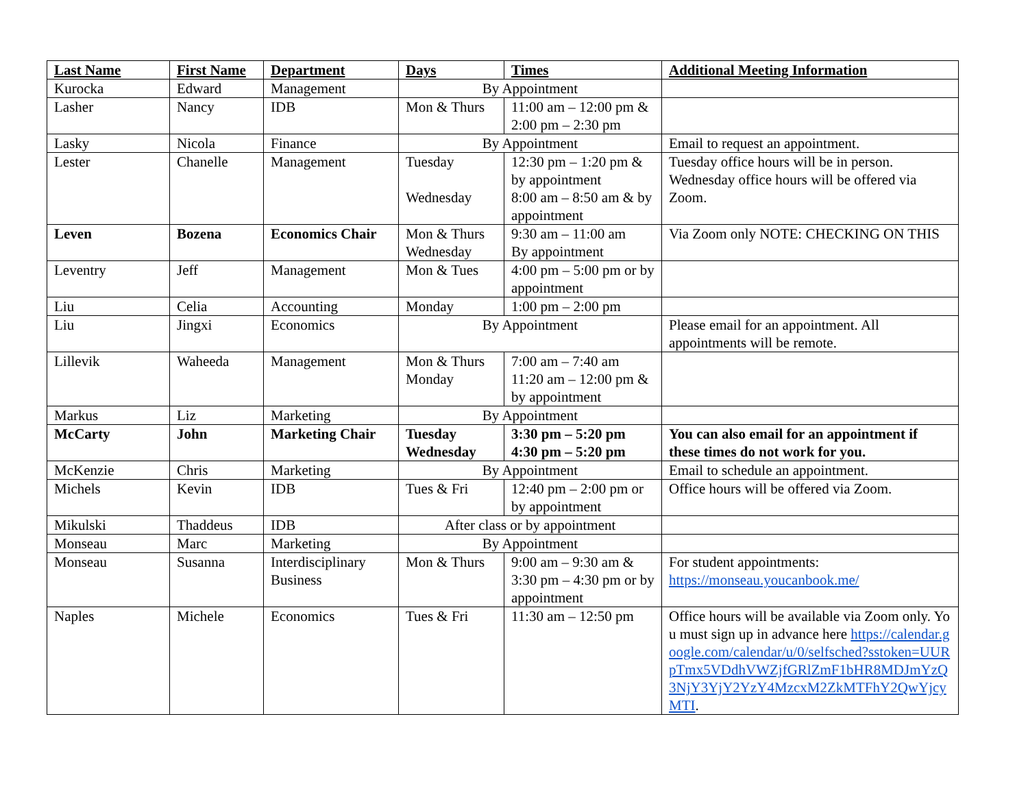| Last Name | First Name | Department | Days | Times | Additional Meeting Information |
| --- | --- | --- | --- | --- | --- |
| Kurocka | Edward | Management | By Appointment | | |
| Lasher | Nancy | IDB | Mon & Thurs | 11:00 am – 12:00 pm & 2:00 pm – 2:30 pm | |
| Lasky | Nicola | Finance | By Appointment | | Email to request an appointment. |
| Lester | Chanelle | Management | Tuesday Wednesday | 12:30 pm – 1:20 pm & by appointment 8:00 am – 8:50 am & by appointment | Tuesday office hours will be in person. Wednesday office hours will be offered via Zoom. |
| Leven | Bozena | Economics Chair | Mon & Thurs Wednesday | 9:30 am – 11:00 am By appointment | Via Zoom only NOTE: CHECKING ON THIS |
| Leventry | Jeff | Management | Mon & Tues | 4:00 pm – 5:00 pm or by appointment | |
| Liu | Celia | Accounting | Monday | 1:00 pm – 2:00 pm | |
| Liu | Jingxi | Economics | By Appointment | | Please email for an appointment. All appointments will be remote. |
| Lillevik | Waheeda | Management | Mon & Thurs Monday | 7:00 am – 7:40 am 11:20 am – 12:00 pm & by appointment | |
| Markus | Liz | Marketing | By Appointment | | |
| McCarty | John | Marketing Chair | Tuesday Wednesday | 3:30 pm – 5:20 pm 4:30 pm – 5:20 pm | You can also email for an appointment if these times do not work for you. |
| McKenzie | Chris | Marketing | By Appointment | | Email to schedule an appointment. |
| Michels | Kevin | IDB | Tues & Fri | 12:40 pm – 2:00 pm or by appointment | Office hours will be offered via Zoom. |
| Mikulski | Thaddeus | IDB | After class or by appointment | | |
| Monseau | Marc | Marketing | By Appointment | | |
| Monseau | Susanna | Interdisciplinary Business | Mon & Thurs | 9:00 am – 9:30 am & 3:30 pm – 4:30 pm or by appointment | For student appointments: https://monseau.youcanbook.me/ |
| Naples | Michele | Economics | Tues & Fri | 11:30 am – 12:50 pm | Office hours will be available via Zoom only. You must sign up in advance here https://calendar.google.com/calendar/u/0/selfsched?sstoken=UURpTmx5VDdhVWZjfGRlZmF1bHR8MDJmYzQ3NjY3YjY2YzY4MzcxM2ZkMTFhY2QwYjcyMTI . |